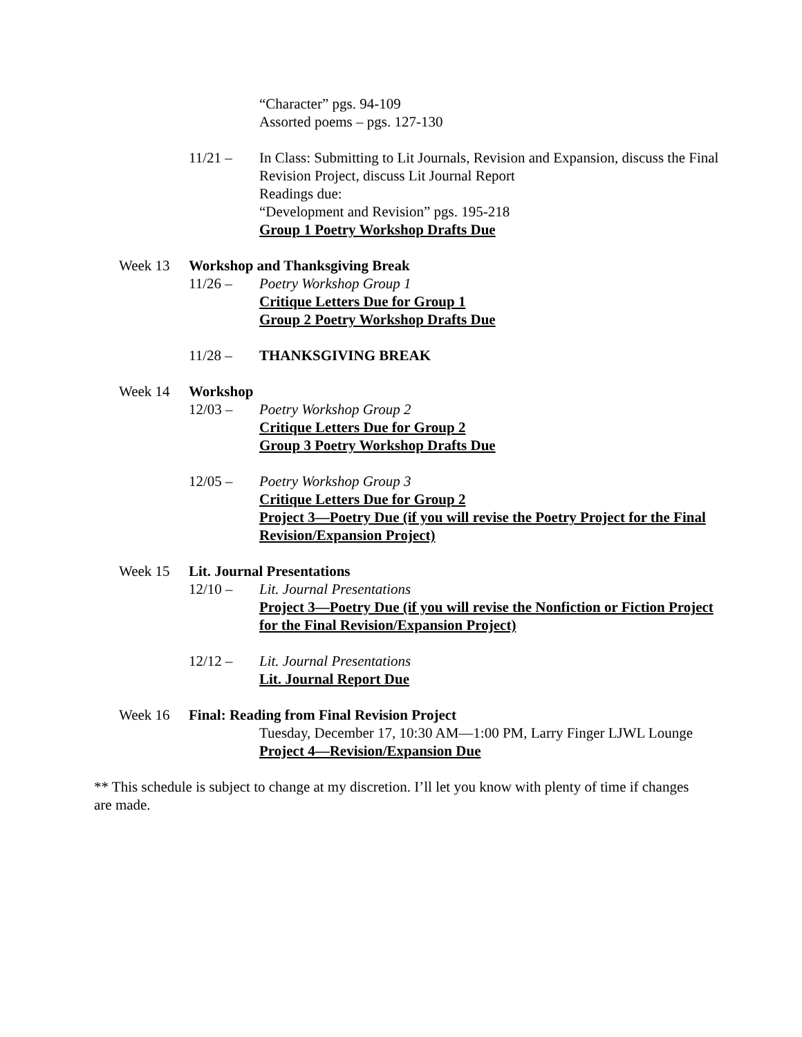“Character” pgs. 94-109
Assorted poems – pgs. 127-130
11/21 – In Class: Submitting to Lit Journals, Revision and Expansion, discuss the Final Revision Project, discuss Lit Journal Report
Readings due:
“Development and Revision” pgs. 195-218
Group 1 Poetry Workshop Drafts Due
Week 13 Workshop and Thanksgiving Break
11/26 – Poetry Workshop Group 1
Critique Letters Due for Group 1
Group 2 Poetry Workshop Drafts Due
11/28 – THANKSGIVING BREAK
Week 14 Workshop
12/03 – Poetry Workshop Group 2
Critique Letters Due for Group 2
Group 3 Poetry Workshop Drafts Due
12/05 – Poetry Workshop Group 3
Critique Letters Due for Group 2
Project 3—Poetry Due (if you will revise the Poetry Project for the Final Revision/Expansion Project)
Week 15 Lit. Journal Presentations
12/10 – Lit. Journal Presentations
Project 3—Poetry Due (if you will revise the Nonfiction or Fiction Project for the Final Revision/Expansion Project)
12/12 – Lit. Journal Presentations
Lit. Journal Report Due
Week 16 Final: Reading from Final Revision Project
Tuesday, December 17, 10:30 AM—1:00 PM, Larry Finger LJWL Lounge
Project 4—Revision/Expansion Due
** This schedule is subject to change at my discretion. I’ll let you know with plenty of time if changes are made.